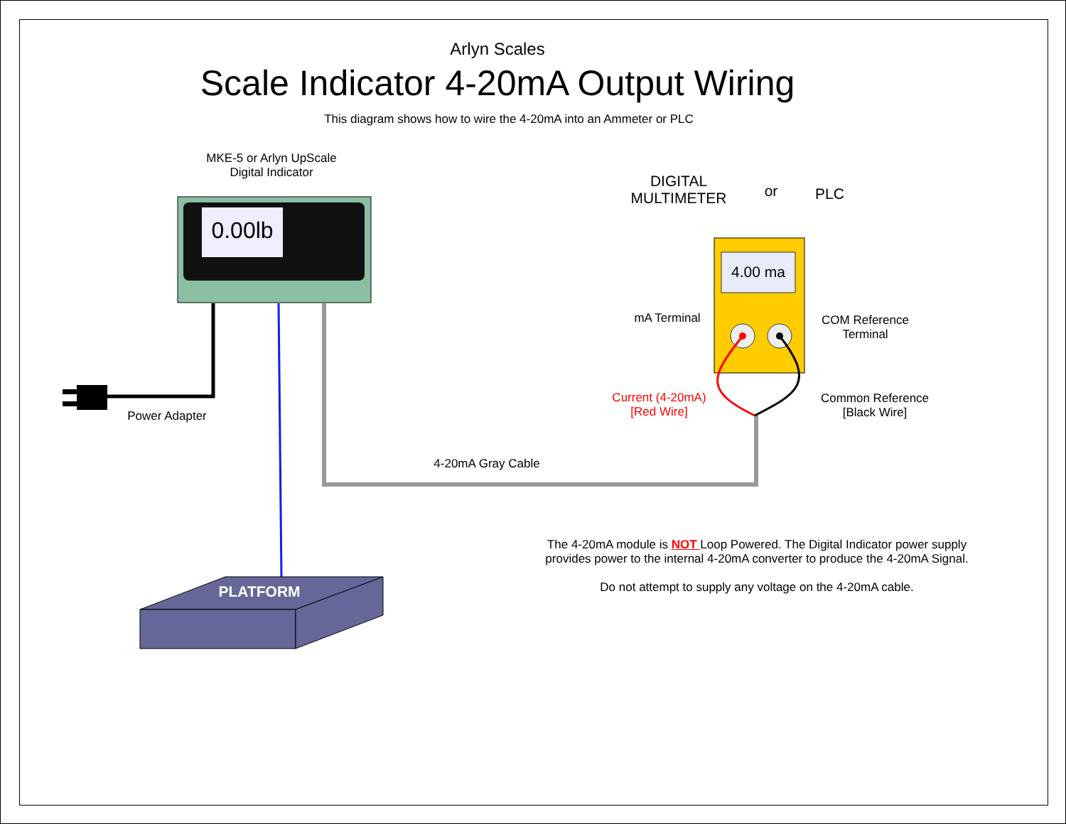Arlyn Scales
Scale Indicator 4-20mA Output Wiring
This diagram shows how to wire the 4-20mA into an Ammeter or PLC
MKE-5 or Arlyn UpScale
Digital Indicator
0.00lb
DIGITAL
MULTIMETER
or PLC
4.00 ma
mA Terminal
COM Reference
Terminal
Current (4-20mA)
[Red Wire]
Common Reference
[Black Wire]
Power Adapter
4-20mA Gray Cable
PLATFORM
The 4-20mA module is NOT Loop Powered. The Digital Indicator power supply provides power to the internal 4-20mA converter to produce the 4-20mA Signal.
Do not attempt to supply any voltage on the 4-20mA cable.